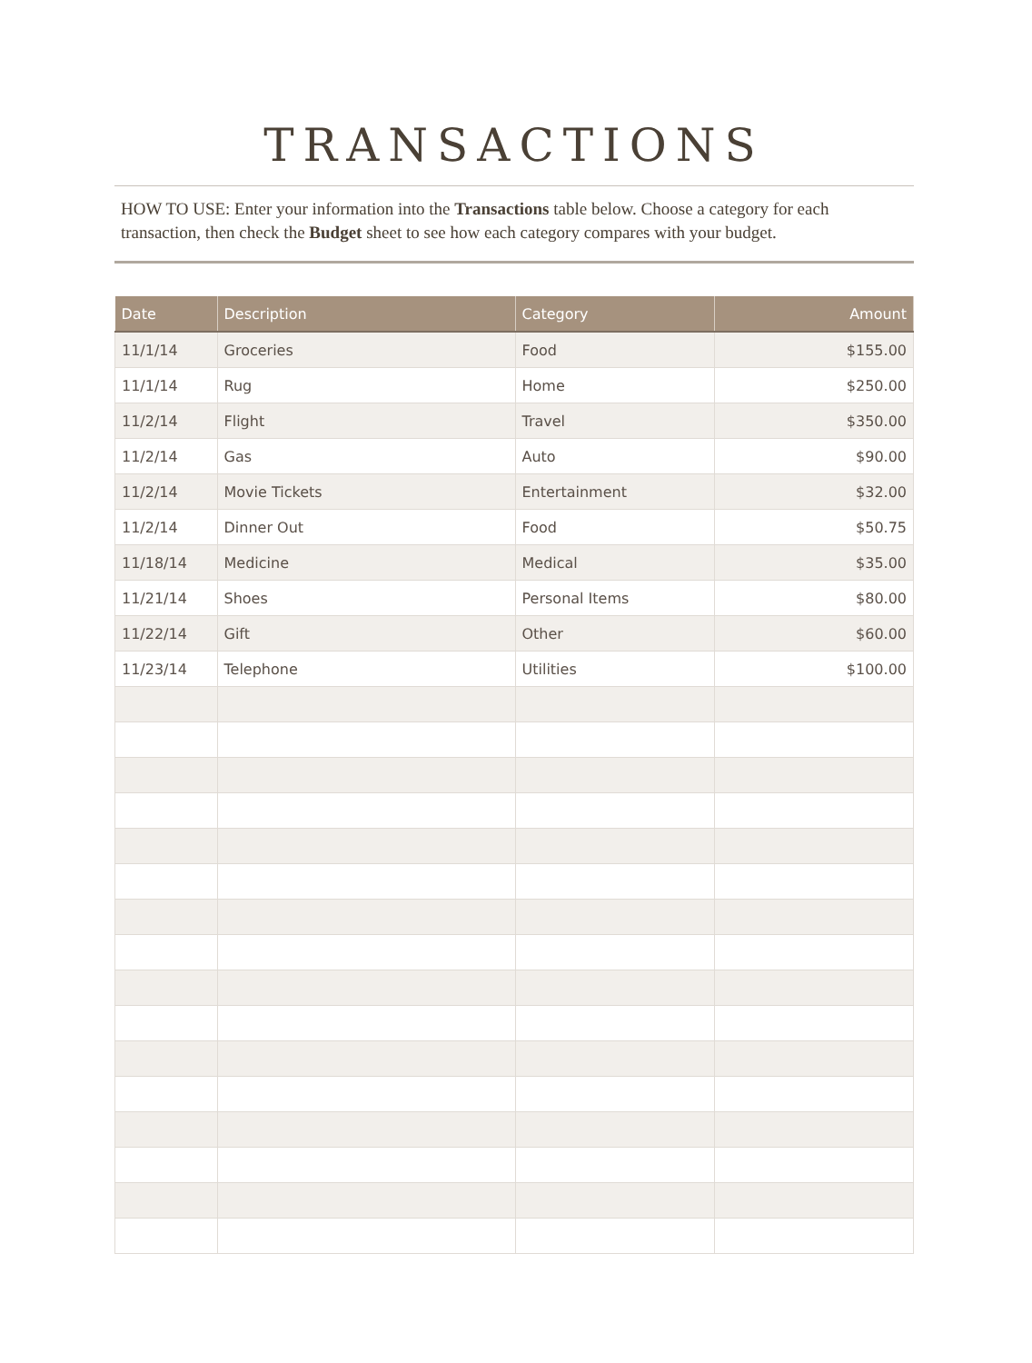TRANSACTIONS
HOW TO USE: Enter your information into the Transactions table below. Choose a category for each transaction, then check the Budget sheet to see how each category compares with your budget.
| Date | Description | Category | Amount |
| --- | --- | --- | --- |
| 11/1/14 | Groceries | Food | $155.00 |
| 11/1/14 | Rug | Home | $250.00 |
| 11/2/14 | Flight | Travel | $350.00 |
| 11/2/14 | Gas | Auto | $90.00 |
| 11/2/14 | Movie Tickets | Entertainment | $32.00 |
| 11/2/14 | Dinner Out | Food | $50.75 |
| 11/18/14 | Medicine | Medical | $35.00 |
| 11/21/14 | Shoes | Personal Items | $80.00 |
| 11/22/14 | Gift | Other | $60.00 |
| 11/23/14 | Telephone | Utilities | $100.00 |